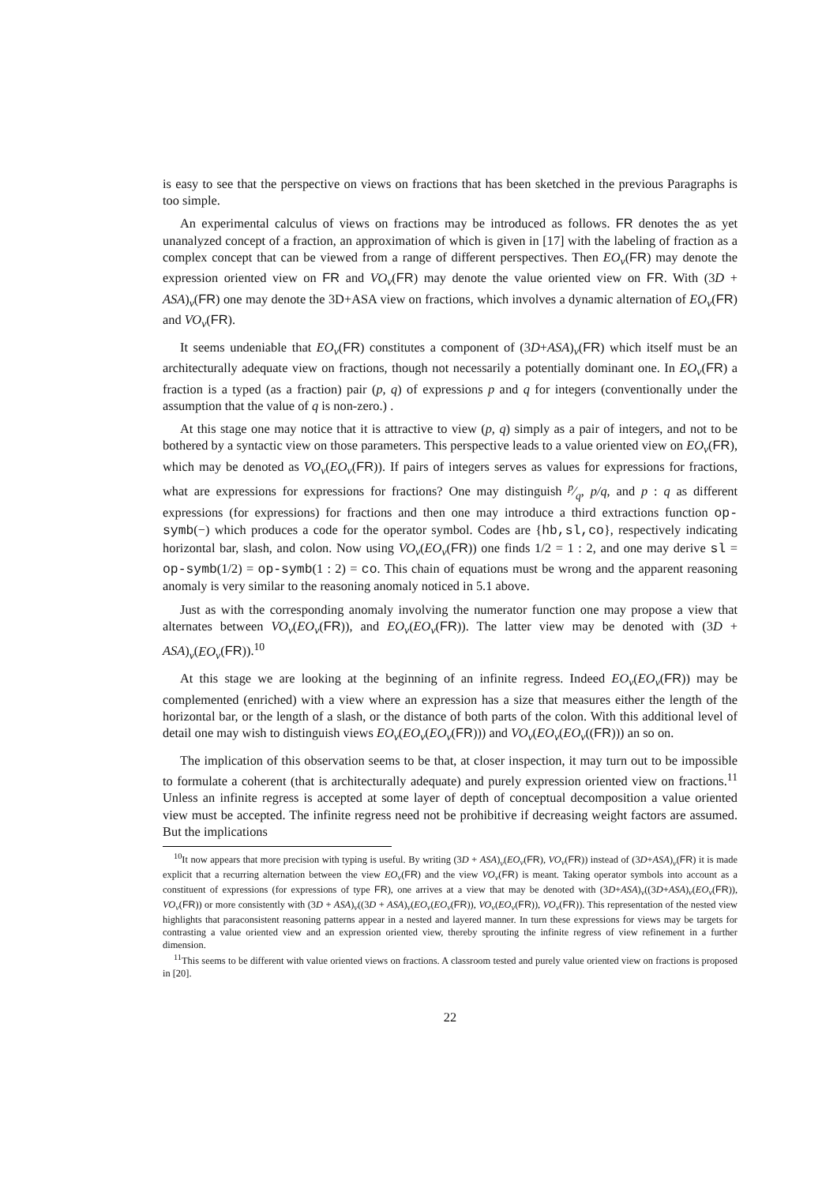is easy to see that the perspective on views on fractions that has been sketched in the previous Paragraphs is too simple.
An experimental calculus of views on fractions may be introduced as follows. FR denotes the as yet unanalyzed concept of a fraction, an approximation of which is given in [17] with the labeling of fraction as a complex concept that can be viewed from a range of different perspectives. Then EO<sub>v</sub>(FR) may denote the expression oriented view on FR and VO<sub>v</sub>(FR) may denote the value oriented view on FR. With (3D + ASA)<sub>v</sub>(FR) one may denote the 3D+ASA view on fractions, which involves a dynamic alternation of EO<sub>v</sub>(FR) and VO<sub>v</sub>(FR).
It seems undeniable that EO<sub>v</sub>(FR) constitutes a component of (3D+ASA)<sub>v</sub>(FR) which itself must be an architecturally adequate view on fractions, though not necessarily a potentially dominant one. In EO<sub>v</sub>(FR) a fraction is a typed (as a fraction) pair (p, q) of expressions p and q for integers (conventionally under the assumption that the value of q is non-zero.) .
At this stage one may notice that it is attractive to view (p, q) simply as a pair of integers, and not to be bothered by a syntactic view on those parameters. This perspective leads to a value oriented view on EO<sub>v</sub>(FR), which may be denoted as VO<sub>v</sub>(EO<sub>v</sub>(FR)). If pairs of integers serves as values for expressions for fractions, what are expressions for expressions for fractions? One may distinguish p⁄q, p/q, and p : q as different expressions (for expressions) for fractions and then one may introduce a third extractions function op-symb(−) which produces a code for the operator symbol. Codes are {hb,sl,co}, respectively indicating horizontal bar, slash, and colon. Now using VO<sub>v</sub>(EO<sub>v</sub>(FR)) one finds 1/2 = 1 : 2, and one may derive sl = op-symb(1/2) = op-symb(1 : 2) = co. This chain of equations must be wrong and the apparent reasoning anomaly is very similar to the reasoning anomaly noticed in 5.1 above.
Just as with the corresponding anomaly involving the numerator function one may propose a view that alternates between VO<sub>v</sub>(EO<sub>v</sub>(FR)), and EO<sub>v</sub>(EO<sub>v</sub>(FR)). The latter view may be denoted with (3D + ASA)<sub>v</sub>(EO<sub>v</sub>(FR)).<sup>10</sup>
At this stage we are looking at the beginning of an infinite regress. Indeed EO<sub>v</sub>(EO<sub>v</sub>(FR)) may be complemented (enriched) with a view where an expression has a size that measures either the length of the horizontal bar, or the length of a slash, or the distance of both parts of the colon. With this additional level of detail one may wish to distinguish views EO<sub>v</sub>(EO<sub>v</sub>(EO<sub>v</sub>(FR))) and VO<sub>v</sub>(EO<sub>v</sub>(EO<sub>v</sub>((FR))) an so on.
The implication of this observation seems to be that, at closer inspection, it may turn out to be impossible to formulate a coherent (that is architecturally adequate) and purely expression oriented view on fractions.<sup>11</sup> Unless an infinite regress is accepted at some layer of depth of conceptual decomposition a value oriented view must be accepted. The infinite regress need not be prohibitive if decreasing weight factors are assumed. But the implications
<sup>10</sup> It now appears that more precision with typing is useful. By writing (3D + ASA)<sub>v</sub>(EO<sub>v</sub>(FR), VO<sub>v</sub>(FR)) instead of (3D+ASA)<sub>v</sub>(FR) it is made explicit that a recurring alternation between the view EO<sub>v</sub>(FR) and the view VO<sub>v</sub>(FR) is meant. Taking operator symbols into account as a constituent of expressions (for expressions of type FR), one arrives at a view that may be denoted with (3D+ASA)<sub>v</sub>((3D+ASA)<sub>v</sub>(EO<sub>v</sub>(FR)), VO<sub>v</sub>(FR)) or more consistently with (3D + ASA)<sub>v</sub>((3D + ASA)<sub>v</sub>(EO<sub>v</sub>(EO<sub>v</sub>(FR)), VO<sub>v</sub>(EO<sub>v</sub>(FR)), VO<sub>v</sub>(FR)). This representation of the nested view highlights that paraconsistent reasoning patterns appear in a nested and layered manner. In turn these expressions for views may be targets for contrasting a value oriented view and an expression oriented view, thereby sprouting the infinite regress of view refinement in a further dimension.
<sup>11</sup> This seems to be different with value oriented views on fractions. A classroom tested and purely value oriented view on fractions is proposed in [20].
22